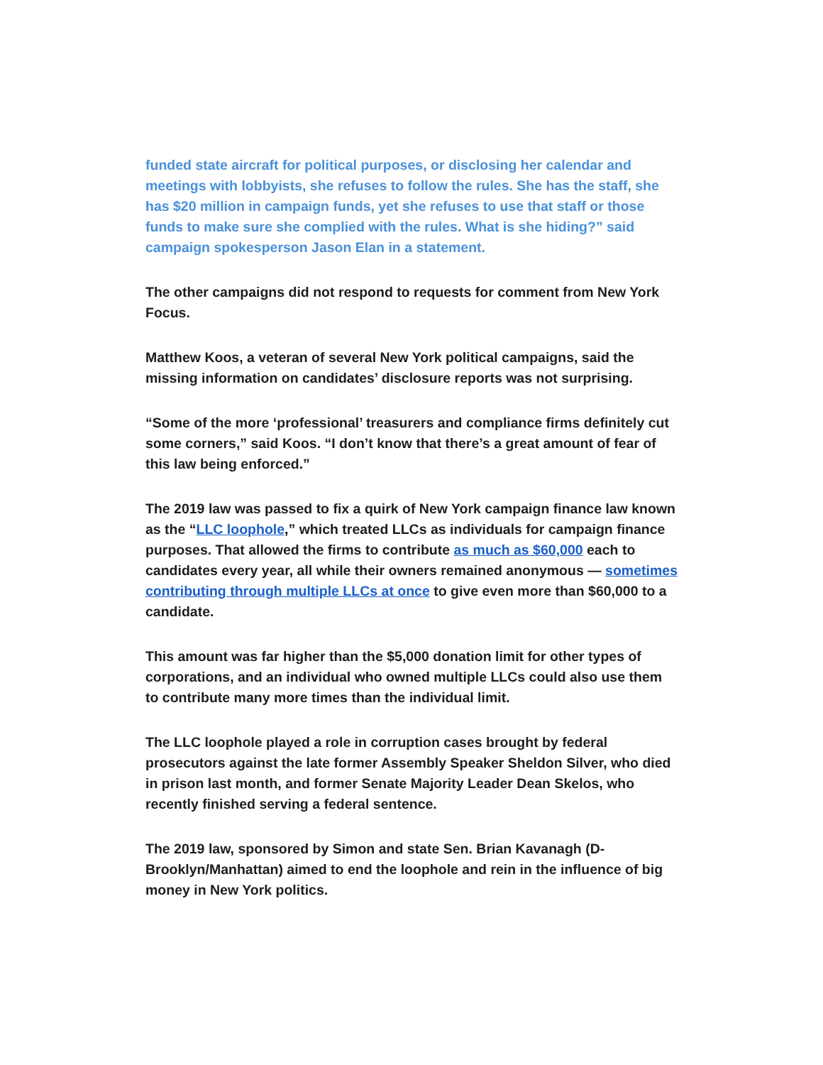funded state aircraft for political purposes, or disclosing her calendar and meetings with lobbyists, she refuses to follow the rules. She has the staff, she has $20 million in campaign funds, yet she refuses to use that staff or those funds to make sure she complied with the rules. What is she hiding?” said campaign spokesperson Jason Elan in a statement.
The other campaigns did not respond to requests for comment from New York Focus.
Matthew Koos, a veteran of several New York political campaigns, said the missing information on candidates’ disclosure reports was not surprising.
“Some of the more ‘professional’ treasurers and compliance firms definitely cut some corners,” said Koos. “I don’t know that there’s a great amount of fear of this law being enforced.”
The 2019 law was passed to fix a quirk of New York campaign finance law known as the “LLC loophole,” which treated LLCs as individuals for campaign finance purposes. That allowed the firms to contribute as much as $60,000 each to candidates every year, all while their owners remained anonymous — sometimes contributing through multiple LLCs at once to give even more than $60,000 to a candidate.
This amount was far higher than the $5,000 donation limit for other types of corporations, and an individual who owned multiple LLCs could also use them to contribute many more times than the individual limit.
The LLC loophole played a role in corruption cases brought by federal prosecutors against the late former Assembly Speaker Sheldon Silver, who died in prison last month, and former Senate Majority Leader Dean Skelos, who recently finished serving a federal sentence.
The 2019 law, sponsored by Simon and state Sen. Brian Kavanagh (D-Brooklyn/Manhattan) aimed to end the loophole and rein in the influence of big money in New York politics.